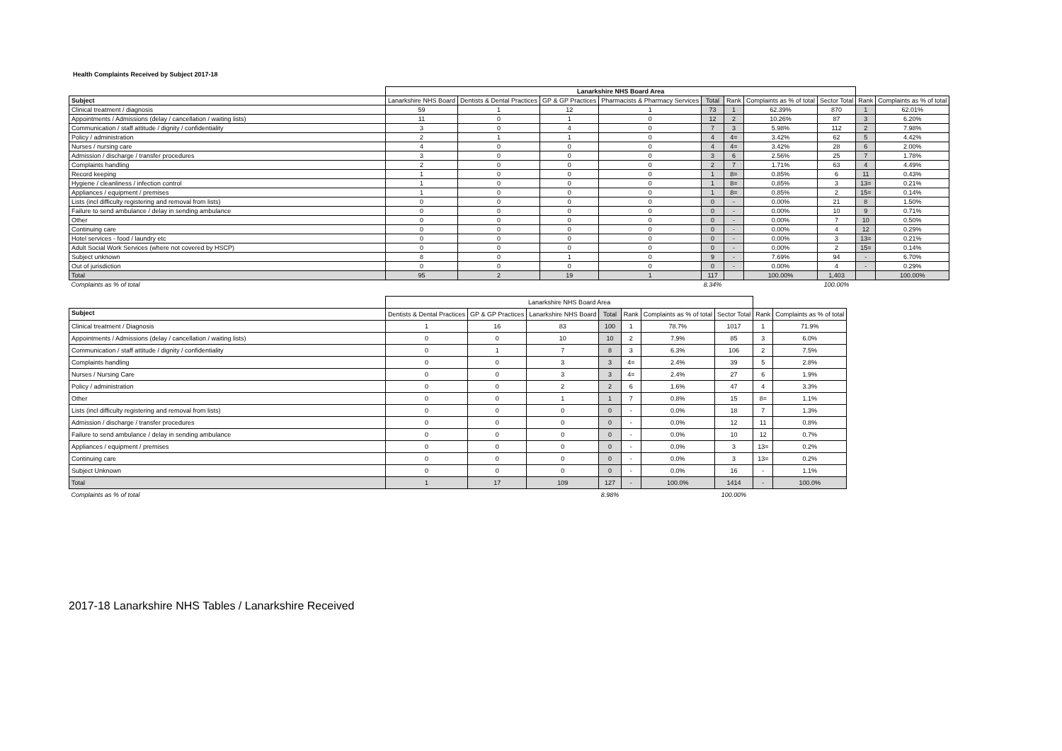Health Complaints Received by Subject 2017-18
| | Lanarkshire NHS Board Area | | | | | | | | | |
| --- | --- | --- | --- | --- | --- | --- | --- | --- | --- | --- |
| Subject | Lanarkshire NHS Board | Dentists & Dental Practices | GP & GP Practices | Pharmacists & Pharmacy Services | Total | Rank | Complaints as % of total | Sector Total | Rank | Complaints as % of total |
| Clinical treatment / diagnosis | 59 | 1 | 12 | 1 | 73 | 1 | 62.39% | 870 | 1 | 62.01% |
| Appointments / Admissions (delay / cancellation / waiting lists) | 11 | 0 | 1 | 0 | 12 | 2 | 10.26% | 87 | 3 | 6.20% |
| Communication / staff attitude / dignity / confidentiality | 3 | 0 | 4 | 0 | 7 | 3 | 5.98% | 112 | 2 | 7.98% |
| Policy / administration | 2 | 1 | 1 | 0 | 4 | 4= | 3.42% | 62 | 5 | 4.42% |
| Nurses / nursing care | 4 | 0 | 0 | 0 | 4 | 4= | 3.42% | 28 | 6 | 2.00% |
| Admission / discharge / transfer procedures | 3 | 0 | 0 | 0 | 3 | 6 | 2.56% | 25 | 7 | 1.78% |
| Complaints handling | 2 | 0 | 0 | 0 | 2 | 7 | 1.71% | 63 | 4 | 4.49% |
| Record keeping | 1 | 0 | 0 | 0 | 1 | 8= | 0.85% | 6 | 11 | 0.43% |
| Hygiene / cleanliness / infection control | 1 | 0 | 0 | 0 | 1 | 8= | 0.85% | 3 | 13= | 0.21% |
| Appliances / equipment / premises | 1 | 0 | 0 | 0 | 1 | 8= | 0.85% | 2 | 15= | 0.14% |
| Lists (incl difficulty registering and removal from lists) | 0 | 0 | 0 | 0 | 0 | - | 0.00% | 21 | 8 | 1.50% |
| Failure to send ambulance / delay in sending ambulance | 0 | 0 | 0 | 0 | 0 | - | 0.00% | 10 | 9 | 0.71% |
| Other | 0 | 0 | 0 | 0 | 0 | - | 0.00% | 7 | 10 | 0.50% |
| Continuing care | 0 | 0 | 0 | 0 | 0 | - | 0.00% | 4 | 12 | 0.29% |
| Hotel services - food / laundry etc | 0 | 0 | 0 | 0 | 0 | - | 0.00% | 3 | 13= | 0.21% |
| Adult Social Work Services (where not covered by HSCP) | 0 | 0 | 0 | 0 | 0 | - | 0.00% | 2 | 15= | 0.14% |
| Subject unknown | 8 | 0 | 1 | 0 | 9 | - | 7.69% | 94 | - | 6.70% |
| Out of jurisdiction | 0 | 0 | 0 | 0 | 0 | - | 0.00% | 4 | - | 0.29% |
| Total | 95 | 2 | 19 | 1 | 117 | | 100.00% | 1,403 | | 100.00% |
| Complaints as % of total | | | | | 8.34% | | | 100.00% | | |
| | Lanarkshire NHS Board Area | | | | | | | | |
| Subject | Dentists & Dental Practices | GP & GP Practices | Lanarkshire NHS Board | Total | Rank | Complaints as % of total | Sector Total | Rank | Complaints as % of total |
| Clinical treatment / Diagnosis | 1 | 16 | 83 | 100 | 1 | 78.7% | 1017 | 1 | 71.9% |
| Appointments / Admissions (delay / cancellation / waiting lists) | 0 | 0 | 10 | 10 | 2 | 7.9% | 85 | 3 | 6.0% |
| Communication / staff attitude / dignity / confidentiality | 0 | 1 | 7 | 8 | 3 | 6.3% | 106 | 2 | 7.5% |
| Complaints handling | 0 | 0 | 3 | 3 | 4= | 2.4% | 39 | 5 | 2.8% |
| Nurses / Nursing Care | 0 | 0 | 3 | 3 | 4= | 2.4% | 27 | 6 | 1.9% |
| Policy / administration | 0 | 0 | 2 | 2 | 6 | 1.6% | 47 | 4 | 3.3% |
| Other | 0 | 0 | 1 | 1 | 7 | 0.8% | 15 | 8= | 1.1% |
| Lists (incl difficulty registering and removal from lists) | 0 | 0 | 0 | 0 | - | 0.0% | 18 | 7 | 1.3% |
| Admission / discharge / transfer procedures | 0 | 0 | 0 | 0 | - | 0.0% | 12 | 11 | 0.8% |
| Failure to send ambulance / delay in sending ambulance | 0 | 0 | 0 | 0 | - | 0.0% | 10 | 12 | 0.7% |
| Appliances / equipment / premises | 0 | 0 | 0 | 0 | - | 0.0% | 3 | 13= | 0.2% |
| Continuing care | 0 | 0 | 0 | 0 | - | 0.0% | 3 | 13= | 0.2% |
| Subject Unknown | 0 | 0 | 0 | 0 | - | 0.0% | 16 | - | 1.1% |
| Total | 1 | 17 | 109 | 127 | - | 100.0% | 1414 | - | 100.0% |
| Complaints as % of total | | | | 8.98% | | | 100.00% | | |
2017-18 Lanarkshire NHS Tables / Lanarkshire Received